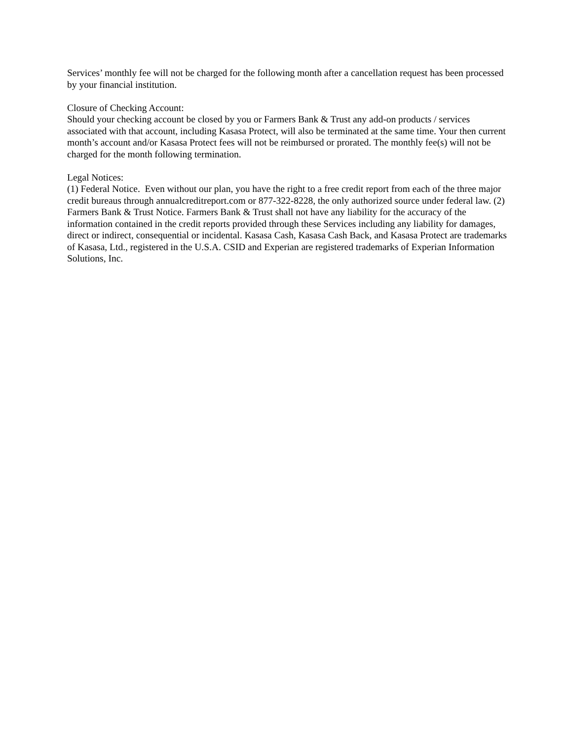Services’ monthly fee will not be charged for the following month after a cancellation request has been processed by your financial institution.
Closure of Checking Account:
Should your checking account be closed by you or Farmers Bank & Trust any add-on products / services associated with that account, including Kasasa Protect, will also be terminated at the same time. Your then current month’s account and/or Kasasa Protect fees will not be reimbursed or prorated. The monthly fee(s) will not be charged for the month following termination.
Legal Notices:
(1) Federal Notice. Even without our plan, you have the right to a free credit report from each of the three major credit bureaus through annualcreditreport.com or 877-322-8228, the only authorized source under federal law. (2) Farmers Bank & Trust Notice. Farmers Bank & Trust shall not have any liability for the accuracy of the information contained in the credit reports provided through these Services including any liability for damages, direct or indirect, consequential or incidental. Kasasa Cash, Kasasa Cash Back, and Kasasa Protect are trademarks of Kasasa, Ltd., registered in the U.S.A. CSID and Experian are registered trademarks of Experian Information Solutions, Inc.